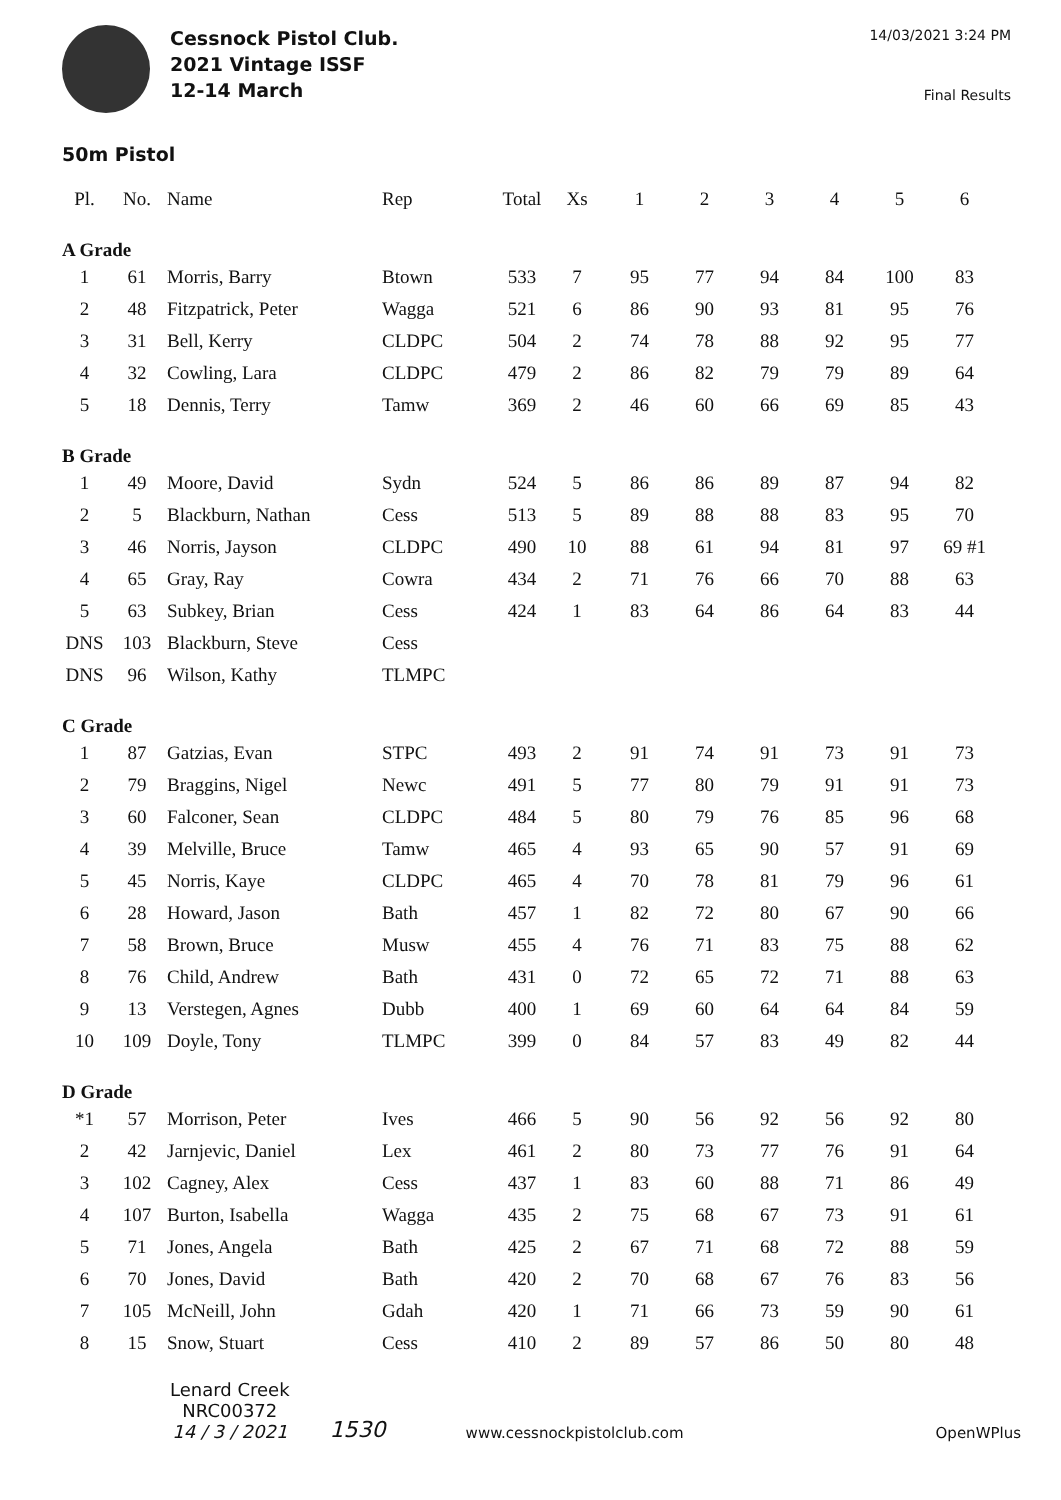Cessnock Pistol Club.
2021 Vintage ISSF
12-14 March
14/03/2021 3:24 PM
Final Results
50m Pistol
| Pl. | No. | Name | Rep | Total | Xs | 1 | 2 | 3 | 4 | 5 | 6 |
| --- | --- | --- | --- | --- | --- | --- | --- | --- | --- | --- | --- |
| A Grade | | | | | | | | | | | |
| 1 | 61 | Morris, Barry | Btown | 533 | 7 | 95 | 77 | 94 | 84 | 100 | 83 |
| 2 | 48 | Fitzpatrick, Peter | Wagga | 521 | 6 | 86 | 90 | 93 | 81 | 95 | 76 |
| 3 | 31 | Bell, Kerry | CLDPC | 504 | 2 | 74 | 78 | 88 | 92 | 95 | 77 |
| 4 | 32 | Cowling, Lara | CLDPC | 479 | 2 | 86 | 82 | 79 | 79 | 89 | 64 |
| 5 | 18 | Dennis, Terry | Tamw | 369 | 2 | 46 | 60 | 66 | 69 | 85 | 43 |
| B Grade | | | | | | | | | | | |
| 1 | 49 | Moore, David | Sydn | 524 | 5 | 86 | 86 | 89 | 87 | 94 | 82 |
| 2 | 5 | Blackburn, Nathan | Cess | 513 | 5 | 89 | 88 | 88 | 83 | 95 | 70 |
| 3 | 46 | Norris, Jayson | CLDPC | 490 | 10 | 88 | 61 | 94 | 81 | 97 | 69 #1 |
| 4 | 65 | Gray, Ray | Cowra | 434 | 2 | 71 | 76 | 66 | 70 | 88 | 63 |
| 5 | 63 | Subkey, Brian | Cess | 424 | 1 | 83 | 64 | 86 | 64 | 83 | 44 |
| DNS | 103 | Blackburn, Steve | Cess | | | | | | | | |
| DNS | 96 | Wilson, Kathy | TLMPC | | | | | | | | |
| C Grade | | | | | | | | | | | |
| 1 | 87 | Gatzias, Evan | STPC | 493 | 2 | 91 | 74 | 91 | 73 | 91 | 73 |
| 2 | 79 | Braggins, Nigel | Newc | 491 | 5 | 77 | 80 | 79 | 91 | 91 | 73 |
| 3 | 60 | Falconer, Sean | CLDPC | 484 | 5 | 80 | 79 | 76 | 85 | 96 | 68 |
| 4 | 39 | Melville, Bruce | Tamw | 465 | 4 | 93 | 65 | 90 | 57 | 91 | 69 |
| 5 | 45 | Norris, Kaye | CLDPC | 465 | 4 | 70 | 78 | 81 | 79 | 96 | 61 |
| 6 | 28 | Howard, Jason | Bath | 457 | 1 | 82 | 72 | 80 | 67 | 90 | 66 |
| 7 | 58 | Brown, Bruce | Musw | 455 | 4 | 76 | 71 | 83 | 75 | 88 | 62 |
| 8 | 76 | Child, Andrew | Bath | 431 | 0 | 72 | 65 | 72 | 71 | 88 | 63 |
| 9 | 13 | Verstegen, Agnes | Dubb | 400 | 1 | 69 | 60 | 64 | 64 | 84 | 59 |
| 10 | 109 | Doyle, Tony | TLMPC | 399 | 0 | 84 | 57 | 83 | 49 | 82 | 44 |
| D Grade | | | | | | | | | | | |
| *1 | 57 | Morrison, Peter | Ives | 466 | 5 | 90 | 56 | 92 | 56 | 92 | 80 |
| 2 | 42 | Jarnjevic, Daniel | Lex | 461 | 2 | 80 | 73 | 77 | 76 | 91 | 64 |
| 3 | 102 | Cagney, Alex | Cess | 437 | 1 | 83 | 60 | 88 | 71 | 86 | 49 |
| 4 | 107 | Burton, Isabella | Wagga | 435 | 2 | 75 | 68 | 67 | 73 | 91 | 61 |
| 5 | 71 | Jones, Angela | Bath | 425 | 2 | 67 | 71 | 68 | 72 | 88 | 59 |
| 6 | 70 | Jones, David | Bath | 420 | 2 | 70 | 68 | 67 | 76 | 83 | 56 |
| 7 | 105 | McNeill, John | Gdah | 420 | 1 | 71 | 66 | 73 | 59 | 90 | 61 |
| 8 | 15 | Snow, Stuart | Cess | 410 | 2 | 89 | 57 | 86 | 50 | 80 | 48 |
Lenard Creek
NRC00372
14 / 3 / 2021
1530
www.cessnockpistolclub.com
OpenWPlus